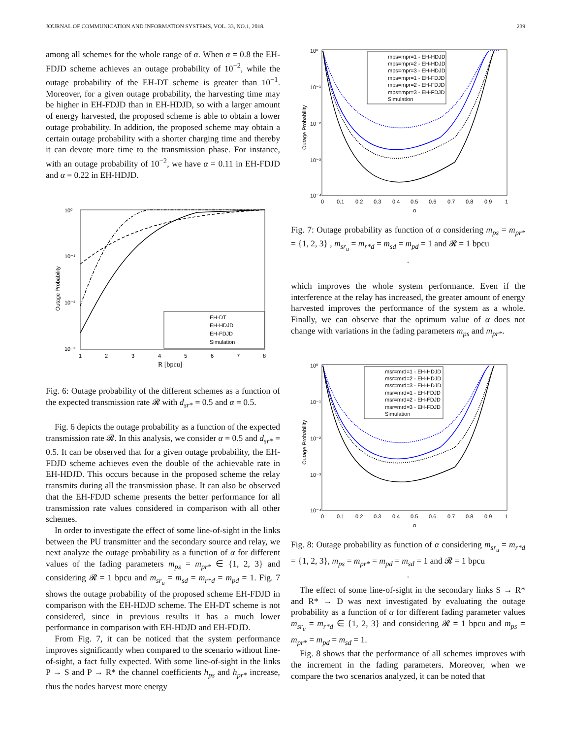JOURNAL OF COMMUNICATION AND INFORMATION SYSTEMS, VOL. 33, NO.1, 2018. 239
among all schemes for the whole range of α. When α = 0.8 the EH-FDJD scheme achieves an outage probability of 10<sup>−2</sup>, while the outage probability of the EH-DT scheme is greater than 10<sup>−1</sup>. Moreover, for a given outage probability, the harvesting time may be higher in EH-FDJD than in EH-HDJD, so with a larger amount of energy harvested, the proposed scheme is able to obtain a lower outage probability. In addition, the proposed scheme may obtain a certain outage probability with a shorter charging time and thereby it can devote more time to the transmission phase. For instance, with an outage probability of 10<sup>−2</sup>, we have α = 0.11 in EH-FDJD and α = 0.22 in EH-HDJD.
10⁰
10⁻¹
10⁻²
10⁻³
Outage Probability
1
2
3
4
5
6
7
8
R [bpcu]
EH-DT
EH-HDJD
EH-FDJD
Simulation
Fig. 6: Outage probability of the different schemes as a function of the expected transmission rate 𝓡 with d<sub>sr*</sub> = 0.5 and α = 0.5.
Fig. 6 depicts the outage probability as a function of the expected transmission rate 𝓡. In this analysis, we consider α = 0.5 and d<sub>sr*</sub> = 0.5. It can be observed that for a given outage probability, the EH-FDJD scheme achieves even the double of the achievable rate in EH-HDJD. This occurs because in the proposed scheme the relay transmits during all the transmission phase. It can also be observed that the EH-FDJD scheme presents the better performance for all transmission rate values considered in comparison with all other schemes.
In order to investigate the effect of some line-of-sight in the links between the PU transmitter and the secondary source and relay, we next analyze the outage probability as a function of α for different values of the fading parameters m<sub>ps</sub> = m<sub>pr*</sub> ∈ {1, 2, 3} and considering 𝓡 = 1 bpcu and m<sub>sr<sub>u</sub></sub> = m<sub>sd</sub> = m<sub>r*d</sub> = m<sub>pd</sub> = 1. Fig. 7 shows the outage probability of the proposed scheme EH-FDJD in comparison with the EH-HDJD scheme. The EH-DT scheme is not considered, since in previous results it has a much lower performance in comparison with EH-HDJD and EH-FDJD.
From Fig. 7, it can be noticed that the system performance improves significantly when compared to the scenario without line-of-sight, a fact fully expected. With some line-of-sight in the links P → S and P → R* the channel coefficients h<sub>ps</sub> and h<sub>pr*</sub> increase, thus the nodes harvest more energy
10⁰
10⁻¹
10⁻²
10⁻³
10⁻⁴
Outage Probability
0
0.1
0.2
0.3
0.4
0.5
0.6
0.7
0.8
0.9
1
α
mps=mpr=1 - EH-HDJD
mps=mpr=2 - EH-HDJD
mps=mpr=3 - EH-HDJD
mps=mpr=1 - EH-FDJD
mps=mpr=2 - EH-FDJD
mps=mpr=3 - EH-FDJD
Simulation
Fig. 7: Outage probability as function of α considering m<sub>ps</sub> = m<sub>pr*</sub> = {1, 2, 3} , m<sub>sr<sub>u</sub></sub> = m<sub>r*d</sub> = m<sub>sd</sub> = m<sub>pd</sub> = 1 and 𝓡 = 1 bpcu
.
which improves the whole system performance. Even if the interference at the relay has increased, the greater amount of energy harvested improves the performance of the system as a whole. Finally, we can observe that the optimum value of α does not change with variations in the fading parameters m<sub>ps</sub> and m<sub>pr*</sub>.
10⁰
10⁻¹
10⁻²
10⁻³
10⁻⁴
Outage Probability
0
0.1
0.2
0.3
0.4
0.5
0.6
0.7
0.8
0.9
1
α
msr=mrd=1 - EH-HDJD
msr=mrd=2 - EH-HDJD
msr=mrd=3 - EH-HDJD
msr=mrd=1 - EH-FDJD
msr=mrd=2 - EH-FDJD
msr=mrd=3 - EH-FDJD
Simulation
Fig. 8: Outage probability as function of α considering m<sub>sr<sub>u</sub></sub> = m<sub>r*d</sub> = {1, 2, 3}, m<sub>ps</sub> = m<sub>pr*</sub> = m<sub>pd</sub> = m<sub>sd</sub> = 1 and 𝓡 = 1 bpcu
.
The effect of some line-of-sight in the secondary links S → R* and R* → D was next investigated by evaluating the outage probability as a function of α for different fading parameter values m<sub>sr<sub>u</sub></sub> = m<sub>r*d</sub> ∈ {1, 2, 3} and considering 𝓡 = 1 bpcu and m<sub>ps</sub> = m<sub>pr*</sub> = m<sub>pd</sub> = m<sub>sd</sub> = 1.
Fig. 8 shows that the performance of all schemes improves with the increment in the fading parameters. Moreover, when we compare the two scenarios analyzed, it can be noted that